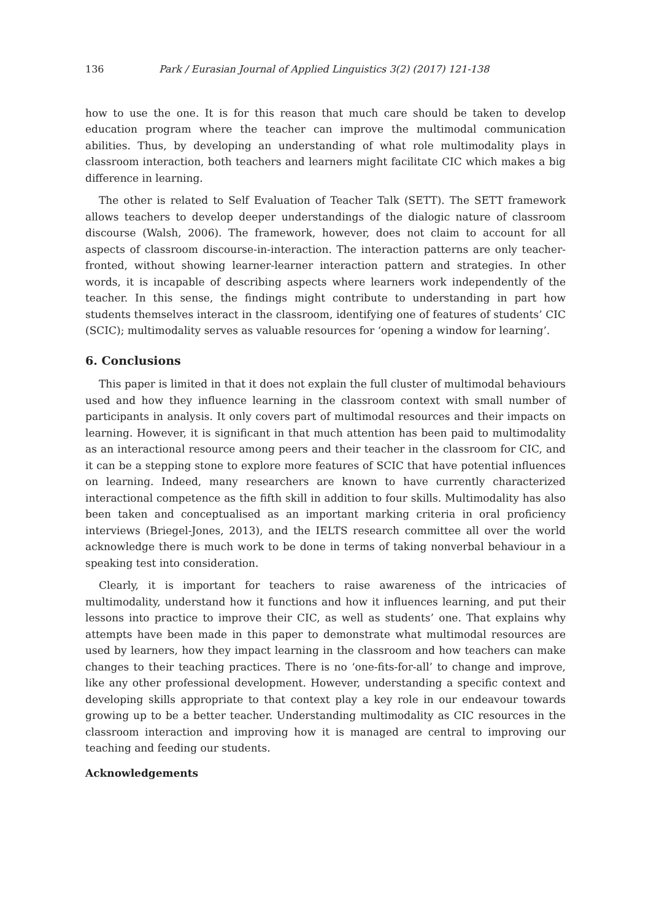136 Park / Eurasian Journal of Applied Linguistics 3(2) (2017) 121-138
how to use the one. It is for this reason that much care should be taken to develop education program where the teacher can improve the multimodal communication abilities. Thus, by developing an understanding of what role multimodality plays in classroom interaction, both teachers and learners might facilitate CIC which makes a big difference in learning.
The other is related to Self Evaluation of Teacher Talk (SETT). The SETT framework allows teachers to develop deeper understandings of the dialogic nature of classroom discourse (Walsh, 2006). The framework, however, does not claim to account for all aspects of classroom discourse-in-interaction. The interaction patterns are only teacher-fronted, without showing learner-learner interaction pattern and strategies. In other words, it is incapable of describing aspects where learners work independently of the teacher. In this sense, the findings might contribute to understanding in part how students themselves interact in the classroom, identifying one of features of students’ CIC (SCIC); multimodality serves as valuable resources for ‘opening a window for learning’.
6. Conclusions
This paper is limited in that it does not explain the full cluster of multimodal behaviours used and how they influence learning in the classroom context with small number of participants in analysis. It only covers part of multimodal resources and their impacts on learning. However, it is significant in that much attention has been paid to multimodality as an interactional resource among peers and their teacher in the classroom for CIC, and it can be a stepping stone to explore more features of SCIC that have potential influences on learning. Indeed, many researchers are known to have currently characterized interactional competence as the fifth skill in addition to four skills. Multimodality has also been taken and conceptualised as an important marking criteria in oral proficiency interviews (Briegel-Jones, 2013), and the IELTS research committee all over the world acknowledge there is much work to be done in terms of taking nonverbal behaviour in a speaking test into consideration.
Clearly, it is important for teachers to raise awareness of the intricacies of multimodality, understand how it functions and how it influences learning, and put their lessons into practice to improve their CIC, as well as students’ one. That explains why attempts have been made in this paper to demonstrate what multimodal resources are used by learners, how they impact learning in the classroom and how teachers can make changes to their teaching practices. There is no ‘one-fits-for-all’ to change and improve, like any other professional development. However, understanding a specific context and developing skills appropriate to that context play a key role in our endeavour towards growing up to be a better teacher. Understanding multimodality as CIC resources in the classroom interaction and improving how it is managed are central to improving our teaching and feeding our students.
Acknowledgements